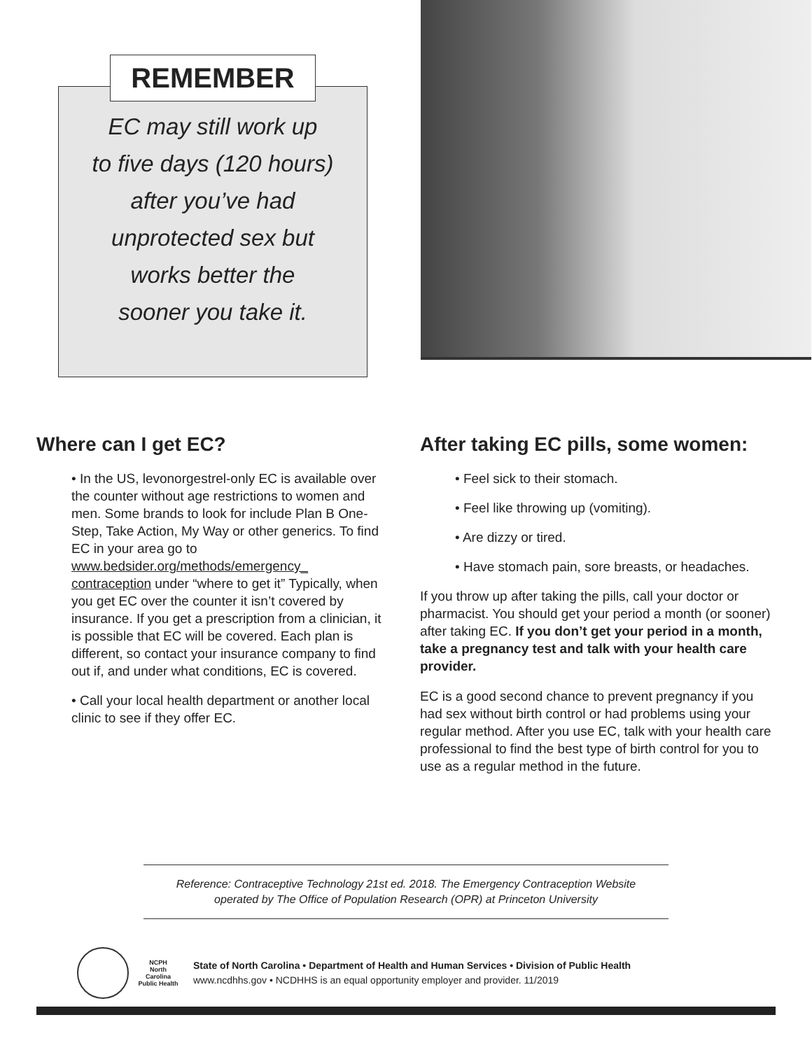REMEMBER
EC may still work up
to five days (120 hours)
after you’ve had
unprotected sex but
works better the
sooner you take it.
Where can I get EC?
• In the US, levonorgestrel-only EC is available over the counter without age restrictions to women and men. Some brands to look for include Plan B One-Step, Take Action, My Way or other generics. To find EC in your area go to www.bedsider.org/methods/emergency_ contraception under “where to get it” Typically, when you get EC over the counter it isn’t covered by insurance. If you get a prescription from a clinician, it is possible that EC will be covered. Each plan is different, so contact your insurance company to find out if, and under what conditions, EC is covered.
• Call your local health department or another local clinic to see if they offer EC.
After taking EC pills, some women:
• Feel sick to their stomach.
• Feel like throwing up (vomiting).
• Are dizzy or tired.
• Have stomach pain, sore breasts, or headaches.
If you throw up after taking the pills, call your doctor or pharmacist. You should get your period a month (or sooner) after taking EC. If you don’t get your period in a month, take a pregnancy test and talk with your health care provider.
EC is a good second chance to prevent pregnancy if you had sex without birth control or had problems using your regular method. After you use EC, talk with your health care professional to find the best type of birth control for you to use as a regular method in the future.
Reference: Contraceptive Technology 21st ed. 2018. The Emergency Contraception Website
operated by The Office of Population Research (OPR) at Princeton University
NCPH
North Carolina Public Health
State of North Carolina • Department of Health and Human Services • Division of Public Health
www.ncdhhs.gov • NCDHHS is an equal opportunity employer and provider. 11/2019